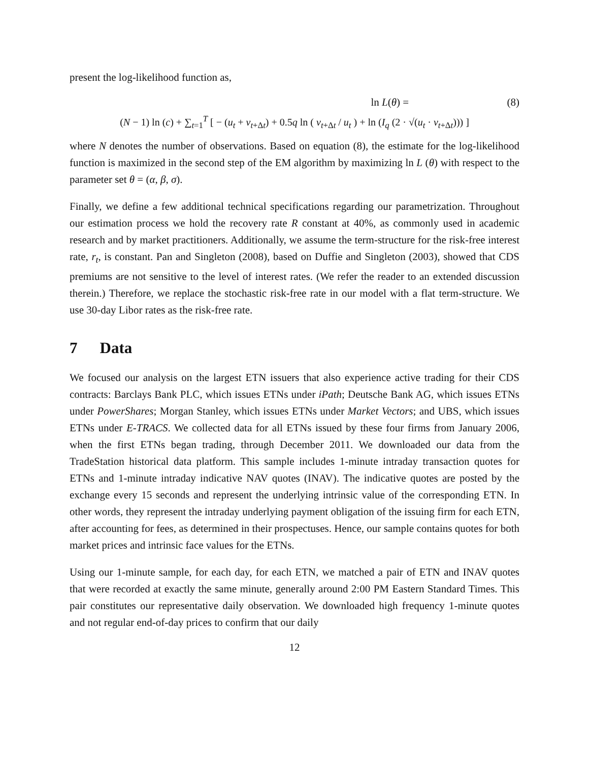present the log-likelihood function as,
ln L(θ) = (8)
(N − 1) ln (c) + ∑<sub>t=1</sub><sup>T</sup> [ − (u<sub>t</sub> + v<sub>t+Δt</sub>) + 0.5q ln ( v<sub>t+Δt</sub> / u<sub>t</sub> ) + ln (I<sub>q</sub> (2 · √(u<sub>t</sub> · v<sub>t+Δt</sub>))) ]
where N denotes the number of observations. Based on equation (8), the estimate for the log-likelihood function is maximized in the second step of the EM algorithm by maximizing ln L (θ) with respect to the parameter set θ = (α, β, σ).
Finally, we define a few additional technical specifications regarding our parametrization. Throughout our estimation process we hold the recovery rate R constant at 40%, as commonly used in academic research and by market practitioners. Additionally, we assume the term-structure for the risk-free interest rate, r<sub>t</sub>, is constant. Pan and Singleton (2008), based on Duffie and Singleton (2003), showed that CDS premiums are not sensitive to the level of interest rates. (We refer the reader to an extended discussion therein.) Therefore, we replace the stochastic risk-free rate in our model with a flat term-structure. We use 30-day Libor rates as the risk-free rate.
7 Data
We focused our analysis on the largest ETN issuers that also experience active trading for their CDS contracts: Barclays Bank PLC, which issues ETNs under iPath; Deutsche Bank AG, which issues ETNs under PowerShares; Morgan Stanley, which issues ETNs under Market Vectors; and UBS, which issues ETNs under E-TRACS. We collected data for all ETNs issued by these four firms from January 2006, when the first ETNs began trading, through December 2011. We downloaded our data from the TradeStation historical data platform. This sample includes 1-minute intraday transaction quotes for ETNs and 1-minute intraday indicative NAV quotes (INAV). The indicative quotes are posted by the exchange every 15 seconds and represent the underlying intrinsic value of the corresponding ETN. In other words, they represent the intraday underlying payment obligation of the issuing firm for each ETN, after accounting for fees, as determined in their prospectuses. Hence, our sample contains quotes for both market prices and intrinsic face values for the ETNs.
Using our 1-minute sample, for each day, for each ETN, we matched a pair of ETN and INAV quotes that were recorded at exactly the same minute, generally around 2:00 PM Eastern Standard Times. This pair constitutes our representative daily observation. We downloaded high frequency 1-minute quotes and not regular end-of-day prices to confirm that our daily
12